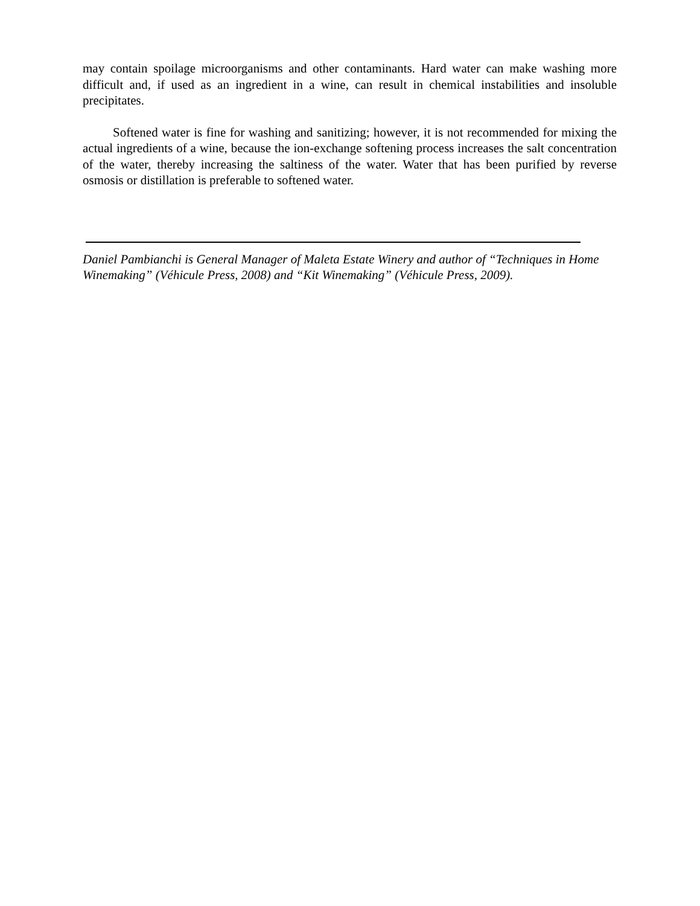may contain spoilage microorganisms and other contaminants. Hard water can make washing more difficult and, if used as an ingredient in a wine, can result in chemical instabilities and insoluble precipitates.
Softened water is fine for washing and sanitizing; however, it is not recommended for mixing the actual ingredients of a wine, because the ion-exchange softening process increases the salt concentration of the water, thereby increasing the saltiness of the water. Water that has been purified by reverse osmosis or distillation is preferable to softened water.
Daniel Pambianchi is General Manager of Maleta Estate Winery and author of “Techniques in Home Winemaking” (Véhicule Press, 2008) and “Kit Winemaking” (Véhicule Press, 2009).